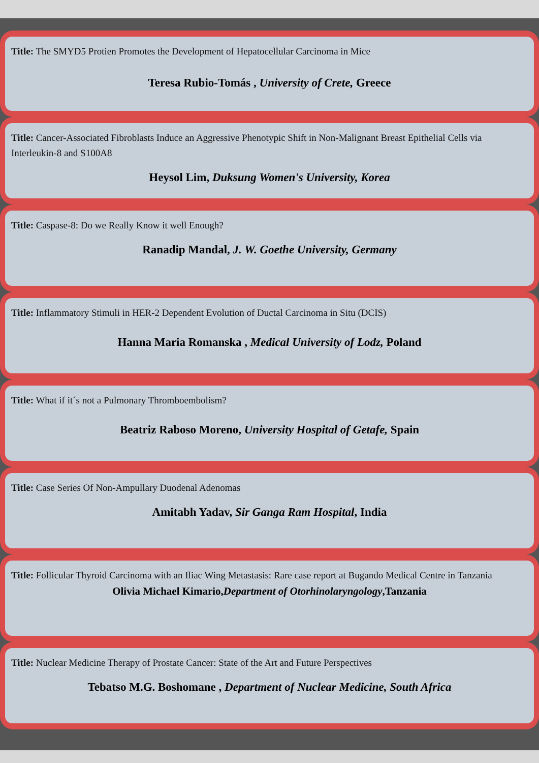Title: The SMYD5 Protien Promotes the Development of Hepatocellular Carcinoma in Mice
Teresa Rubio-Tomás , University of Crete, Greece
Title: Cancer-Associated Fibroblasts Induce an Aggressive Phenotypic Shift in Non-Malignant Breast Epithelial Cells via Interleukin-8 and S100A8
Heysol Lim, Duksung Women's University, Korea
Title: Caspase-8: Do we Really Know it well Enough?
Ranadip Mandal, J. W. Goethe University, Germany
Title: Inflammatory Stimuli in HER-2 Dependent Evolution of Ductal Carcinoma in Situ (DCIS)
Hanna Maria Romanska , Medical University of Lodz, Poland
Title: What if it´s not a Pulmonary Thromboembolism?
Beatriz Raboso Moreno, University Hospital of Getafe, Spain
Title: Case Series Of Non-Ampullary Duodenal Adenomas
Amitabh Yadav, Sir Ganga Ram Hospital, India
Title: Follicular Thyroid Carcinoma with an Iliac Wing Metastasis: Rare case report at Bugando Medical Centre in Tanzania
Olivia Michael Kimario,Department of Otorhinolaryngology,Tanzania
Title: Nuclear Medicine Therapy of Prostate Cancer: State of the Art and Future Perspectives
Tebatso M.G. Boshomane , Department of Nuclear Medicine, South Africa